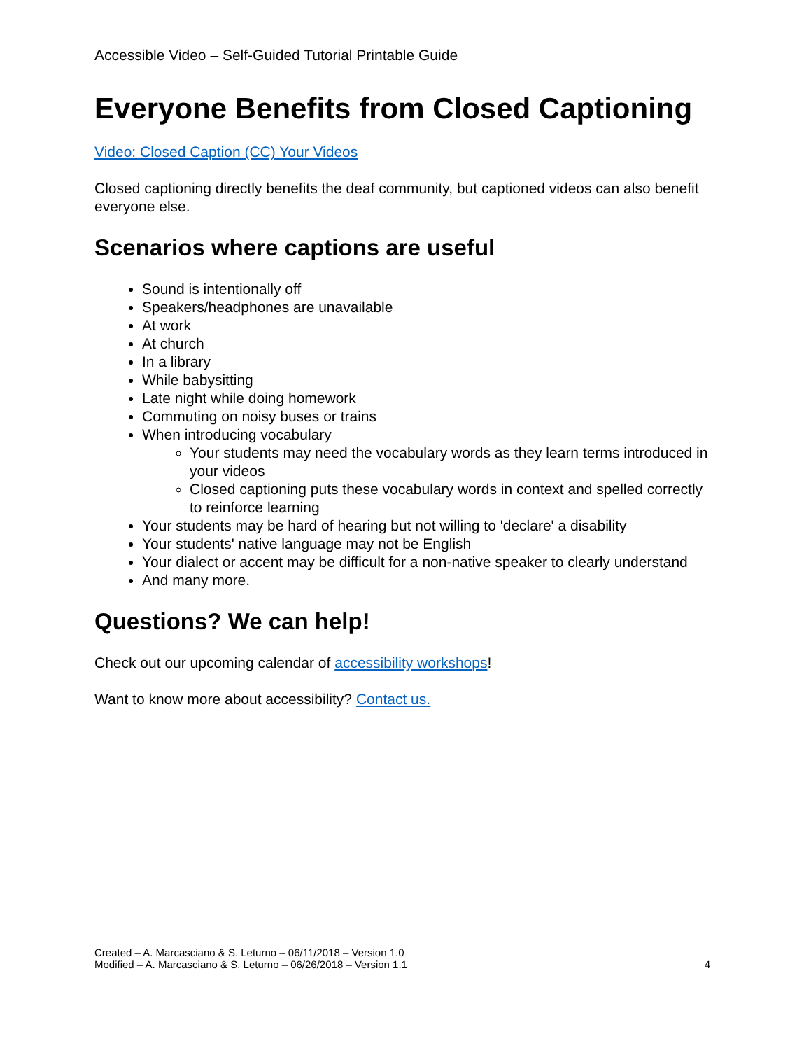Accessible Video – Self-Guided Tutorial Printable Guide
Everyone Benefits from Closed Captioning
Video: Closed Caption (CC) Your Videos
Closed captioning directly benefits the deaf community, but captioned videos can also benefit everyone else.
Scenarios where captions are useful
Sound is intentionally off
Speakers/headphones are unavailable
At work
At church
In a library
While babysitting
Late night while doing homework
Commuting on noisy buses or trains
When introducing vocabulary
Your students may need the vocabulary words as they learn terms introduced in your videos
Closed captioning puts these vocabulary words in context and spelled correctly to reinforce learning
Your students may be hard of hearing but not willing to 'declare' a disability
Your students' native language may not be English
Your dialect or accent may be difficult for a non-native speaker to clearly understand
And many more.
Questions? We can help!
Check out our upcoming calendar of accessibility workshops!
Want to know more about accessibility? Contact us.
Created – A. Marcasciano & S. Leturno – 06/11/2018 – Version 1.0
Modified – A. Marcasciano & S. Leturno – 06/26/2018 – Version 1.1
4